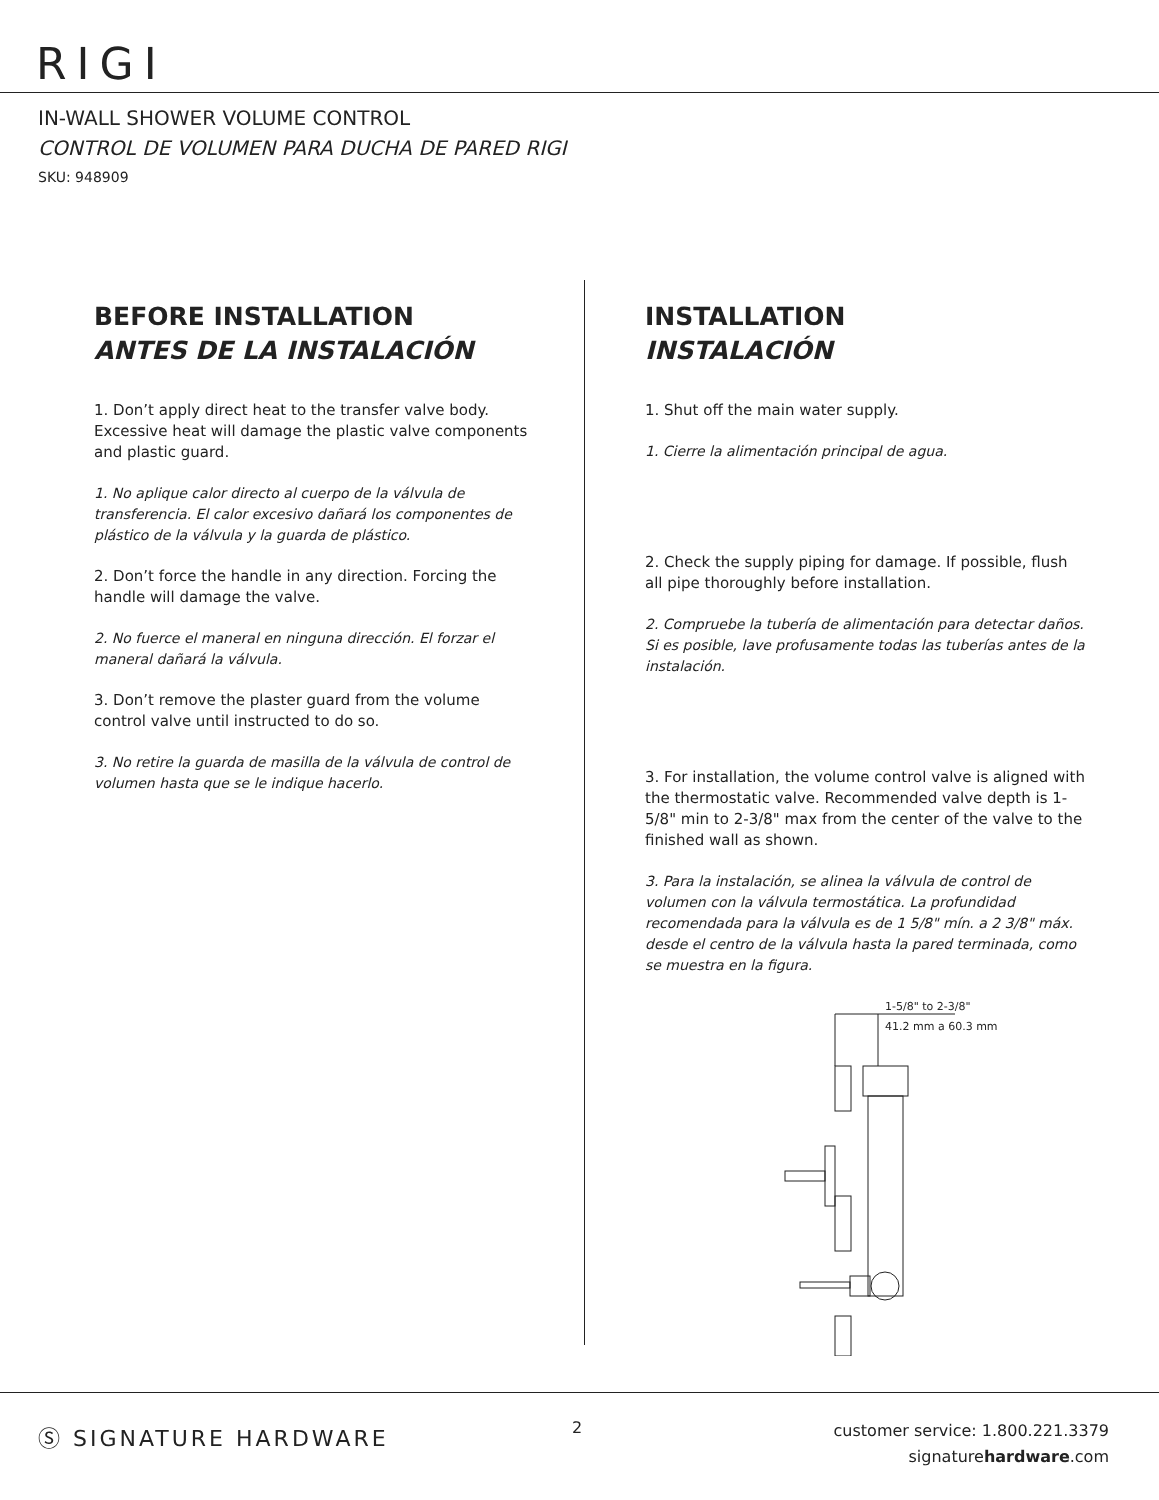RIGI
IN-WALL SHOWER VOLUME CONTROL
CONTROL DE VOLUMEN PARA DUCHA DE PARED RIGI
SKU: 948909
BEFORE INSTALLATION
ANTES DE LA INSTALACIÓN
1. Don’t apply direct heat to the transfer valve body. Excessive heat will damage the plastic valve components and plastic guard.
1. No aplique calor directo al cuerpo de la válvula de transferencia. El calor excesivo dañará los componentes de plástico de la válvula y la guarda de plástico.
2. Don’t force the handle in any direction. Forcing the handle will damage the valve.
2. No fuerce el maneral en ninguna dirección. El forzar el maneral dañará la válvula.
3. Don’t remove the plaster guard from the volume control valve until instructed to do so.
3. No retire la guarda de masilla de la válvula de control de volumen hasta que se le indique hacerlo.
INSTALLATION
INSTALACIÓN
1. Shut off the main water supply.
1. Cierre la alimentación principal de agua.
2. Check the supply piping for damage. If possible, flush all pipe thoroughly before installation.
2. Compruebe la tubería de alimentación para detectar daños. Si es posible, lave profusamente todas las tuberías antes de la instalación.
3. For installation, the volume control valve is aligned with the thermostatic valve. Recommended valve depth is 1-5/8" min to 2-3/8" max from the center of the valve to the finished wall as shown.
3. Para la instalación, se alinea la válvula de control de volumen con la válvula termostática. La profundidad recomendada para la válvula es de 1 5/8" mín. a 2 3/8" máx. desde el centro de la válvula hasta la pared terminada, como se muestra en la figura.
1-5/8" to 2-3/8"
41.2 mm a 60.3 mm
Ⓢ SIGNATURE HARDWARE 2
customer service: 1.800.221.3379
signaturehardware.com